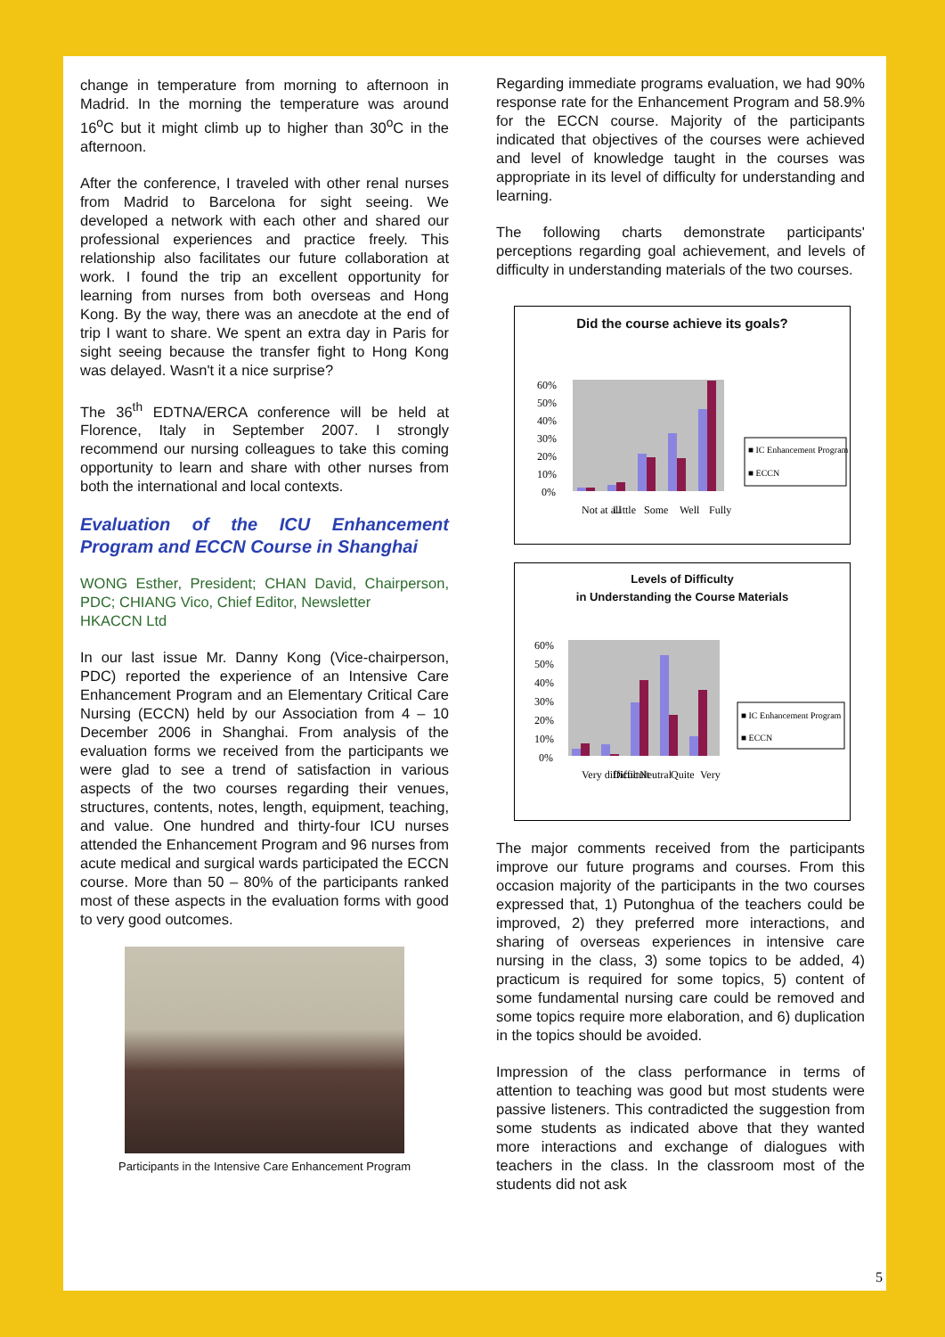change in temperature from morning to afternoon in Madrid. In the morning the temperature was around 16<sup>o</sup>C but it might climb up to higher than 30<sup>o</sup>C in the afternoon.
After the conference, I traveled with other renal nurses from Madrid to Barcelona for sight seeing. We developed a network with each other and shared our professional experiences and practice freely. This relationship also facilitates our future collaboration at work. I found the trip an excellent opportunity for learning from nurses from both overseas and Hong Kong. By the way, there was an anecdote at the end of trip I want to share. We spent an extra day in Paris for sight seeing because the transfer fight to Hong Kong was delayed. Wasn't it a nice surprise?
The 36<sup>th</sup> EDTNA/ERCA conference will be held at Florence, Italy in September 2007. I strongly recommend our nursing colleagues to take this coming opportunity to learn and share with other nurses from both the international and local contexts.
Evaluation of the ICU Enhancement Program and ECCN Course in Shanghai
WONG Esther, President; CHAN David, Chairperson, PDC; CHIANG Vico, Chief Editor, Newsletter
HKACCN Ltd
In our last issue Mr. Danny Kong (Vice-chairperson, PDC) reported the experience of an Intensive Care Enhancement Program and an Elementary Critical Care Nursing (ECCN) held by our Association from 4 – 10 December 2006 in Shanghai. From analysis of the evaluation forms we received from the participants we were glad to see a trend of satisfaction in various aspects of the two courses regarding their venues, structures, contents, notes, length, equipment, teaching, and value. One hundred and thirty-four ICU nurses attended the Enhancement Program and 96 nurses from acute medical and surgical wards participated the ECCN course. More than 50 – 80% of the participants ranked most of these aspects in the evaluation forms with good to very good outcomes.
Participants in the Intensive Care Enhancement Program
Regarding immediate programs evaluation, we had 90% response rate for the Enhancement Program and 58.9% for the ECCN course. Majority of the participants indicated that objectives of the courses were achieved and level of knowledge taught in the courses was appropriate in its level of difficulty for understanding and learning.
The following charts demonstrate participants' perceptions regarding goal achievement, and levels of difficulty in understanding materials of the two courses.
Did the course achieve its goals?
60%
50%
40%
30%
20%
10%
0%
■ IC Enhancement Program
■ ECCN
Not at all
Little
Some
Well
Fully
Levels of Difficulty
in Understanding the Course Materials
60%
50%
40%
30%
20%
10%
0%
■ IC Enhancement Program
■ ECCN
Very difficult
Difficult
Neutral
Quite
Very
The major comments received from the participants improve our future programs and courses. From this occasion majority of the participants in the two courses expressed that, 1) Putonghua of the teachers could be improved, 2) they preferred more interactions, and sharing of overseas experiences in intensive care nursing in the class, 3) some topics to be added, 4) practicum is required for some topics, 5) content of some fundamental nursing care could be removed and some topics require more elaboration, and 6) duplication in the topics should be avoided.
Impression of the class performance in terms of attention to teaching was good but most students were passive listeners. This contradicted the suggestion from some students as indicated above that they wanted more interactions and exchange of dialogues with teachers in the class. In the classroom most of the students did not ask
5